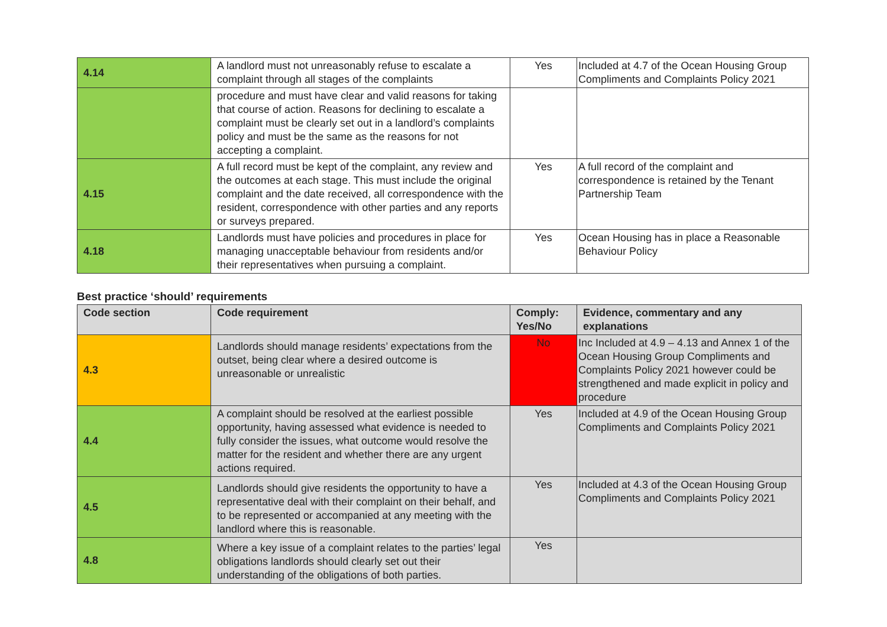| 4.14 | A landlord must not unreasonably refuse to escalate a complaint through all stages of the complaints | Yes | Included at 4.7 of the Ocean Housing Group Compliments and Complaints Policy 2021 |
| | procedure and must have clear and valid reasons for taking that course of action. Reasons for declining to escalate a complaint must be clearly set out in a landlord’s complaints policy and must be the same as the reasons for not accepting a complaint. | | |
| 4.15 | A full record must be kept of the complaint, any review and the outcomes at each stage. This must include the original complaint and the date received, all correspondence with the resident, correspondence with other parties and any reports or surveys prepared. | Yes | A full record of the complaint and correspondence is retained by the Tenant Partnership Team |
| 4.18 | Landlords must have policies and procedures in place for managing unacceptable behaviour from residents and/or their representatives when pursuing a complaint. | Yes | Ocean Housing has in place a Reasonable Behaviour Policy |
Best practice ‘should’ requirements
| Code section | Code requirement | Comply: Yes/No | Evidence, commentary and any explanations |
| --- | --- | --- | --- |
| 4.3 | Landlords should manage residents’ expectations from the outset, being clear where a desired outcome is unreasonable or unrealistic | No | Inc Included at 4.9 – 4.13 and Annex 1 of the Ocean Housing Group Compliments and Complaints Policy 2021 however could be strengthened and made explicit in policy and procedure |
| 4.4 | A complaint should be resolved at the earliest possible opportunity, having assessed what evidence is needed to fully consider the issues, what outcome would resolve the matter for the resident and whether there are any urgent actions required. | Yes | Included at 4.9 of the Ocean Housing Group Compliments and Complaints Policy 2021 |
| 4.5 | Landlords should give residents the opportunity to have a representative deal with their complaint on their behalf, and to be represented or accompanied at any meeting with the landlord where this is reasonable. | Yes | Included at 4.3 of the Ocean Housing Group Compliments and Complaints Policy 2021 |
| 4.8 | Where a key issue of a complaint relates to the parties’ legal obligations landlords should clearly set out their understanding of the obligations of both parties. | Yes | |